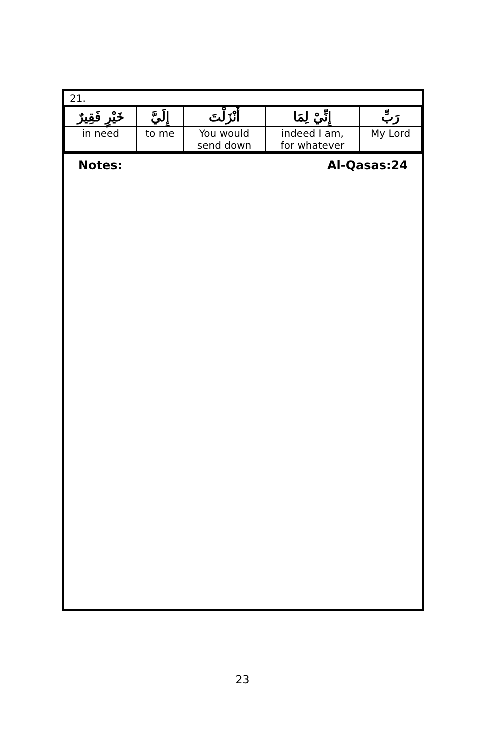| 21. | | | | |
| خَيْرٍ فَقِيرٌ | إِلَيَّ | أَنْزَلْتَ | إِنِّيْ لِمَا | رَبِّ |
| in need | to me | You would send down | indeed I am, for whatever | My Lord |
Notes: Al-Qasas:24
23